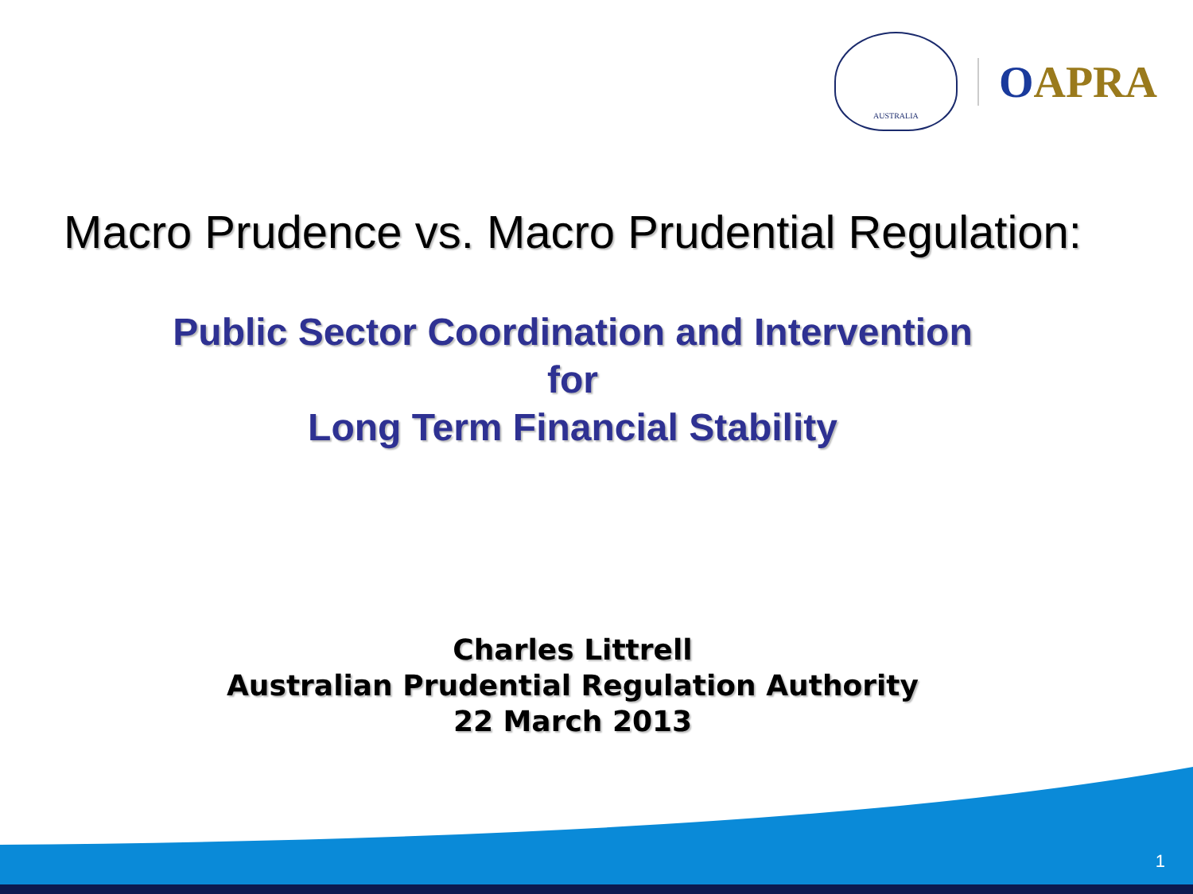AUSTRALIA
OAPRA
Macro Prudence vs. Macro Prudential Regulation:
Public Sector Coordination and Intervention
for
Long Term Financial Stability
Charles Littrell
Australian Prudential Regulation Authority
22 March 2013
1